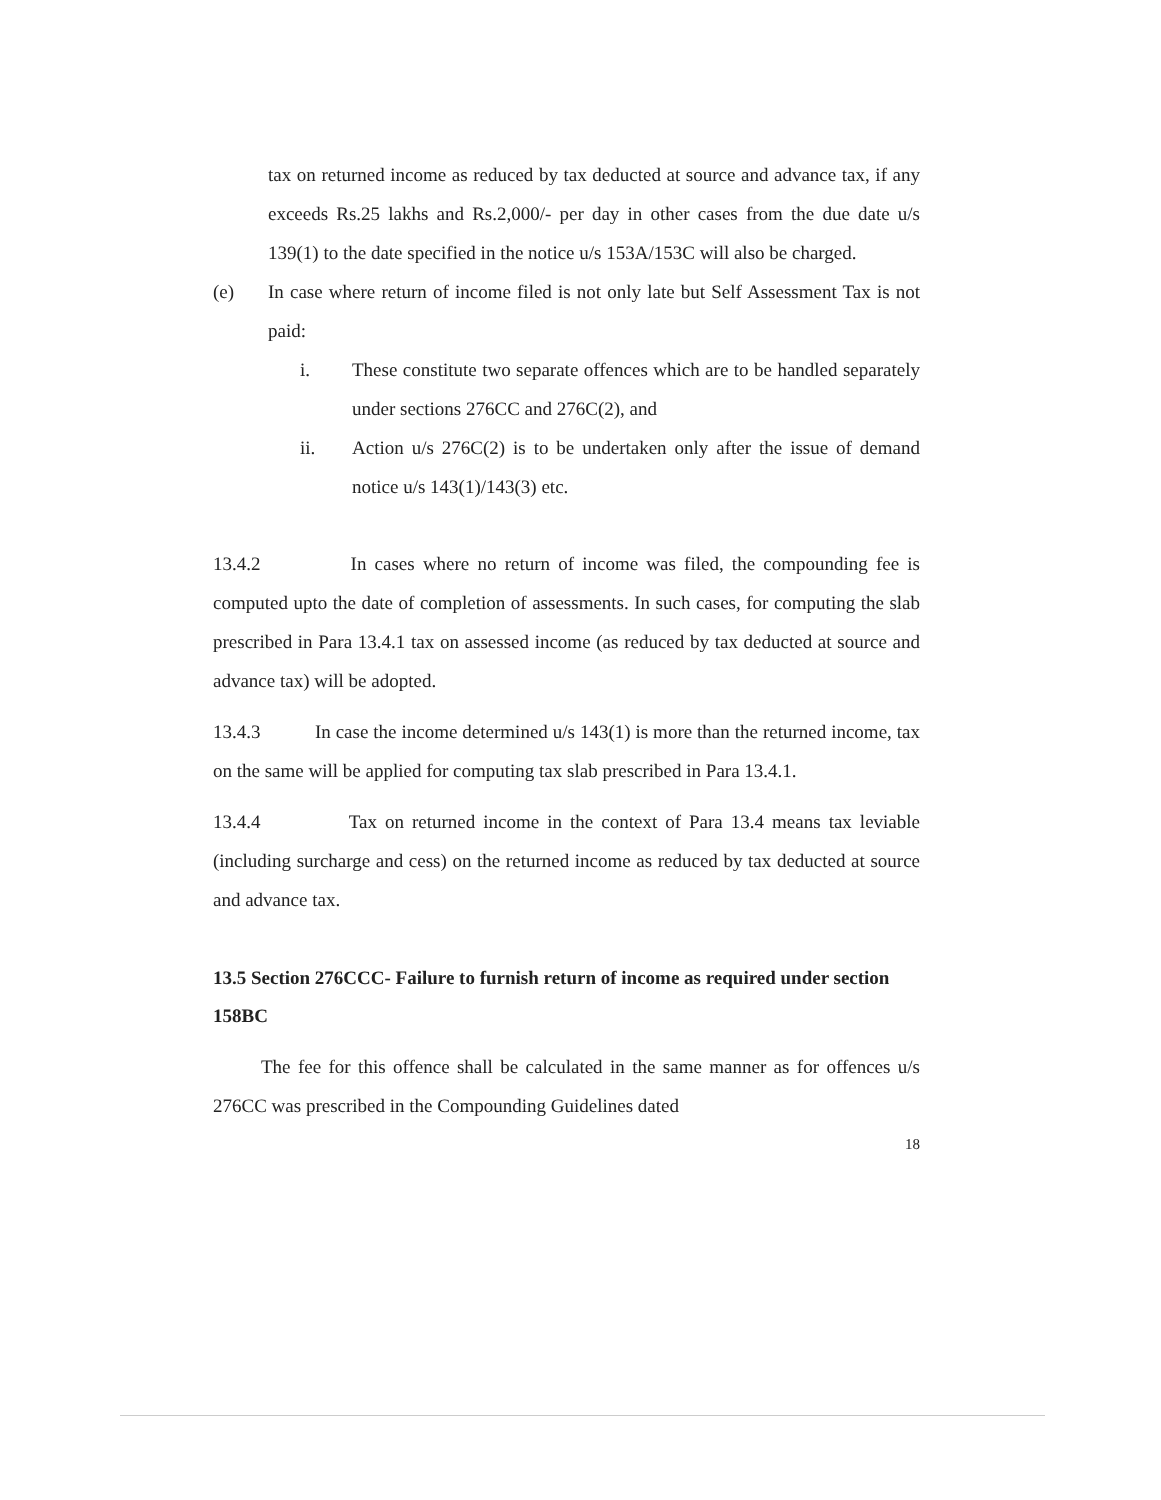tax on returned income as reduced by tax deducted at source and advance tax, if any exceeds Rs.25 lakhs and Rs.2,000/- per day in other cases from the due date u/s 139(1) to the date specified in the notice u/s 153A/153C will also be charged.
(e) In case where return of income filed is not only late but Self Assessment Tax is not paid:
i. These constitute two separate offences which are to be handled separately under sections 276CC and 276C(2), and
ii. Action u/s 276C(2) is to be undertaken only after the issue of demand notice u/s 143(1)/143(3) etc.
13.4.2 In cases where no return of income was filed, the compounding fee is computed upto the date of completion of assessments. In such cases, for computing the slab prescribed in Para 13.4.1 tax on assessed income (as reduced by tax deducted at source and advance tax) will be adopted.
13.4.3 In case the income determined u/s 143(1) is more than the returned income, tax on the same will be applied for computing tax slab prescribed in Para 13.4.1.
13.4.4 Tax on returned income in the context of Para 13.4 means tax leviable (including surcharge and cess) on the returned income as reduced by tax deducted at source and advance tax.
13.5 Section 276CCC- Failure to furnish return of income as required under section 158BC
The fee for this offence shall be calculated in the same manner as for offences u/s 276CC was prescribed in the Compounding Guidelines dated
18